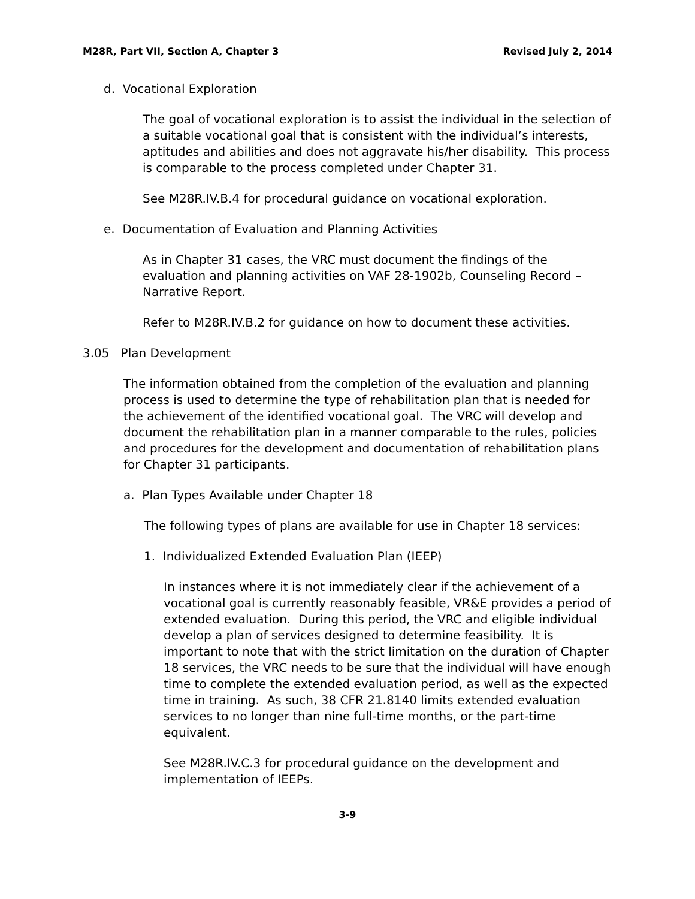M28R, Part VII, Section A, Chapter 3 Revised July 2, 2014
d. Vocational Exploration
The goal of vocational exploration is to assist the individual in the selection of a suitable vocational goal that is consistent with the individual’s interests, aptitudes and abilities and does not aggravate his/her disability. This process is comparable to the process completed under Chapter 31.
See M28R.IV.B.4 for procedural guidance on vocational exploration.
e. Documentation of Evaluation and Planning Activities
As in Chapter 31 cases, the VRC must document the findings of the evaluation and planning activities on VAF 28-1902b, Counseling Record – Narrative Report.
Refer to M28R.IV.B.2 for guidance on how to document these activities.
3.05 Plan Development
The information obtained from the completion of the evaluation and planning process is used to determine the type of rehabilitation plan that is needed for the achievement of the identified vocational goal. The VRC will develop and document the rehabilitation plan in a manner comparable to the rules, policies and procedures for the development and documentation of rehabilitation plans for Chapter 31 participants.
a. Plan Types Available under Chapter 18
The following types of plans are available for use in Chapter 18 services:
1. Individualized Extended Evaluation Plan (IEEP)
In instances where it is not immediately clear if the achievement of a vocational goal is currently reasonably feasible, VR&E provides a period of extended evaluation. During this period, the VRC and eligible individual develop a plan of services designed to determine feasibility. It is important to note that with the strict limitation on the duration of Chapter 18 services, the VRC needs to be sure that the individual will have enough time to complete the extended evaluation period, as well as the expected time in training. As such, 38 CFR 21.8140 limits extended evaluation services to no longer than nine full-time months, or the part-time equivalent.
See M28R.IV.C.3 for procedural guidance on the development and implementation of IEEPs.
3-9